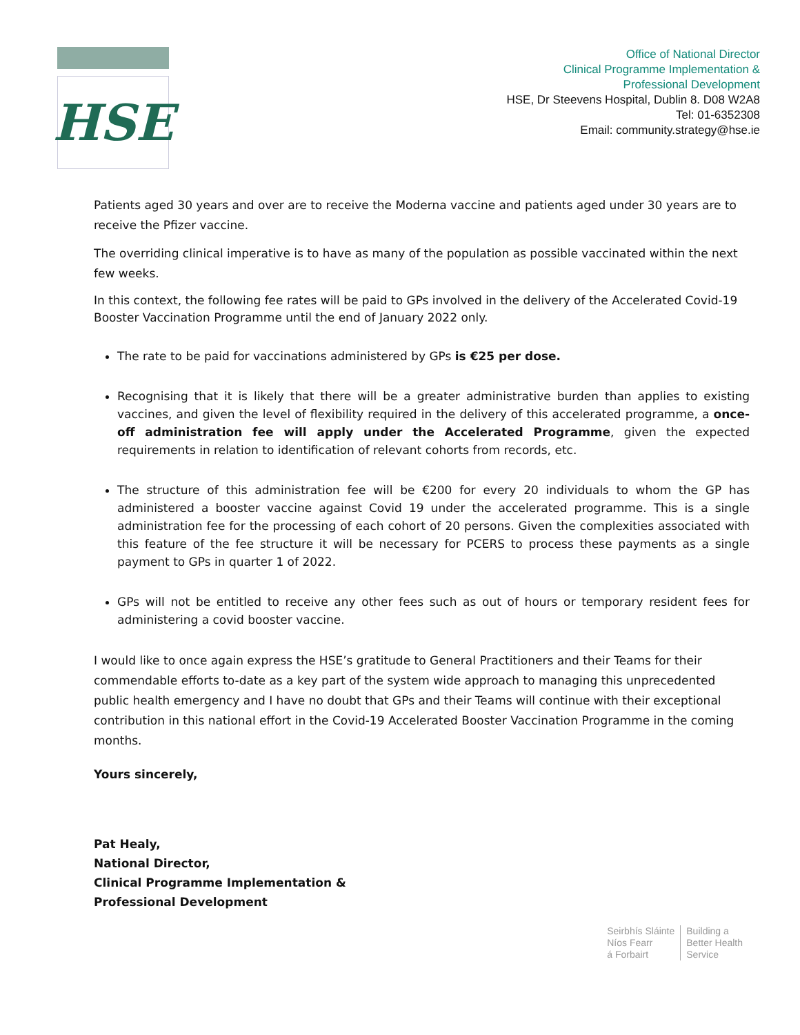HSE
Office of National Director
Clinical Programme Implementation &
Professional Development
HSE, Dr Steevens Hospital, Dublin 8. D08 W2A8
Tel: 01-6352308
Email: community.strategy@hse.ie
Patients aged 30 years and over are to receive the Moderna vaccine and patients aged under 30 years are to receive the Pfizer vaccine.
The overriding clinical imperative is to have as many of the population as possible vaccinated within the next few weeks.
In this context, the following fee rates will be paid to GPs involved in the delivery of the Accelerated Covid-19 Booster Vaccination Programme until the end of January 2022 only.
The rate to be paid for vaccinations administered by GPs is €25 per dose.
Recognising that it is likely that there will be a greater administrative burden than applies to existing vaccines, and given the level of flexibility required in the delivery of this accelerated programme, a once-off administration fee will apply under the Accelerated Programme, given the expected requirements in relation to identification of relevant cohorts from records, etc.
The structure of this administration fee will be €200 for every 20 individuals to whom the GP has administered a booster vaccine against Covid 19 under the accelerated programme. This is a single administration fee for the processing of each cohort of 20 persons. Given the complexities associated with this feature of the fee structure it will be necessary for PCERS to process these payments as a single payment to GPs in quarter 1 of 2022.
GPs will not be entitled to receive any other fees such as out of hours or temporary resident fees for administering a covid booster vaccine.
I would like to once again express the HSE’s gratitude to General Practitioners and their Teams for their commendable efforts to-date as a key part of the system wide approach to managing this unprecedented public health emergency and I have no doubt that GPs and their Teams will continue with their exceptional contribution in this national effort in the Covid-19 Accelerated Booster Vaccination Programme in the coming months.
Yours sincerely,
Pat Healy,
National Director,
Clinical Programme Implementation &
Professional Development
Seirbhís Sláinte
Níos Fearr
á Forbairt
Building a
Better Health
Service